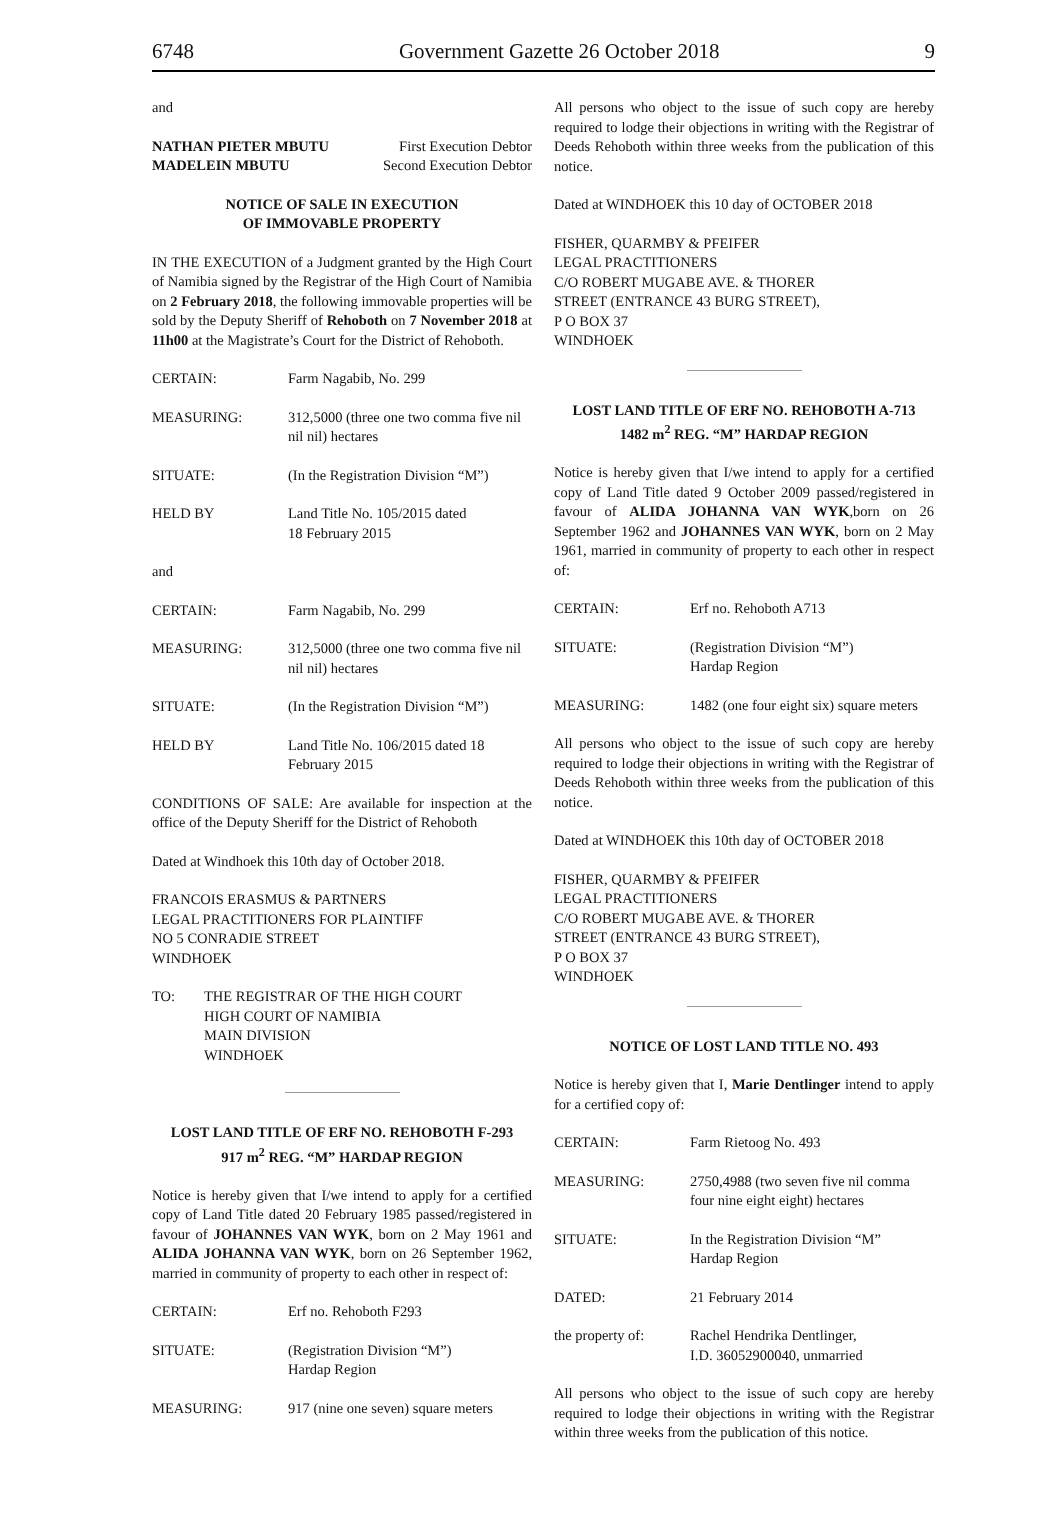6748 Government Gazette 26 October 2018 9
and
| NATHAN PIETER MBUTU | First Execution Debtor |
| MADELEIN MBUTU | Second Execution Debtor |
NOTICE OF SALE IN EXECUTION
OF IMMOVABLE PROPERTY
IN THE EXECUTION of a Judgment granted by the High Court of Namibia signed by the Registrar of the High Court of Namibia on 2 February 2018, the following immovable properties will be sold by the Deputy Sheriff of Rehoboth on 7 November 2018 at 11h00 at the Magistrate’s Court for the District of Rehoboth.
| CERTAIN: | Farm Nagabib, No. 299 |
| MEASURING: | 312,5000 (three one two comma five nil nil nil) hectares |
| SITUATE: | (In the Registration Division “M”) |
| HELD BY | Land Title No. 105/2015 dated 18 February 2015 |
| and | |
| CERTAIN: | Farm Nagabib, No. 299 |
| MEASURING: | 312,5000 (three one two comma five nil nil nil) hectares |
| SITUATE: | (In the Registration Division “M”) |
| HELD BY | Land Title No. 106/2015 dated 18 February 2015 |
CONDITIONS OF SALE: Are available for inspection at the office of the Deputy Sheriff for the District of Rehoboth
Dated at Windhoek this 10th day of October 2018.
FRANCOIS ERASMUS & PARTNERS
LEGAL PRACTITIONERS FOR PLAINTIFF
NO 5 CONRADIE STREET
WINDHOEK
| TO: | THE REGISTRAR OF THE HIGH COURT HIGH COURT OF NAMIBIA MAIN DIVISION WINDHOEK |
LOST LAND TITLE OF ERF NO. REHOBOTH F-293
917 m<sup>2</sup> REG. “M” HARDAP REGION
Notice is hereby given that I/we intend to apply for a certified copy of Land Title dated 20 February 1985 passed/registered in favour of JOHANNES VAN WYK, born on 2 May 1961 and ALIDA JOHANNA VAN WYK, born on 26 September 1962, married in community of property to each other in respect of:
| CERTAIN: | Erf no. Rehoboth F293 |
| SITUATE: | (Registration Division “M”) Hardap Region |
| MEASURING: | 917 (nine one seven) square meters |
All persons who object to the issue of such copy are hereby required to lodge their objections in writing with the Registrar of Deeds Rehoboth within three weeks from the publication of this notice.
Dated at WINDHOEK this 10 day of OCTOBER 2018
FISHER, QUARMBY & PFEIFER
LEGAL PRACTITIONERS
C/O ROBERT MUGABE AVE. & THORER
STREET (ENTRANCE 43 BURG STREET),
P O BOX 37
WINDHOEK
LOST LAND TITLE OF ERF NO. REHOBOTH A-713
1482 m<sup>2</sup> REG. “M” HARDAP REGION
Notice is hereby given that I/we intend to apply for a certified copy of Land Title dated 9 October 2009 passed/registered in favour of ALIDA JOHANNA VAN WYK,born on 26 September 1962 and JOHANNES VAN WYK, born on 2 May 1961, married in community of property to each other in respect of:
| CERTAIN: | Erf no. Rehoboth A713 |
| SITUATE: | (Registration Division “M”) Hardap Region |
| MEASURING: | 1482 (one four eight six) square meters |
All persons who object to the issue of such copy are hereby required to lodge their objections in writing with the Registrar of Deeds Rehoboth within three weeks from the publication of this notice.
Dated at WINDHOEK this 10th day of OCTOBER 2018
FISHER, QUARMBY & PFEIFER
LEGAL PRACTITIONERS
C/O ROBERT MUGABE AVE. & THORER
STREET (ENTRANCE 43 BURG STREET),
P O BOX 37
WINDHOEK
NOTICE OF LOST LAND TITLE NO. 493
Notice is hereby given that I, Marie Dentlinger intend to apply for a certified copy of:
| CERTAIN: | Farm Rietoog No. 493 |
| MEASURING: | 2750,4988 (two seven five nil comma four nine eight eight) hectares |
| SITUATE: | In the Registration Division “M” Hardap Region |
| DATED: | 21 February 2014 |
| the property of: | Rachel Hendrika Dentlinger, I.D. 36052900040, unmarried |
All persons who object to the issue of such copy are hereby required to lodge their objections in writing with the Registrar within three weeks from the publication of this notice.